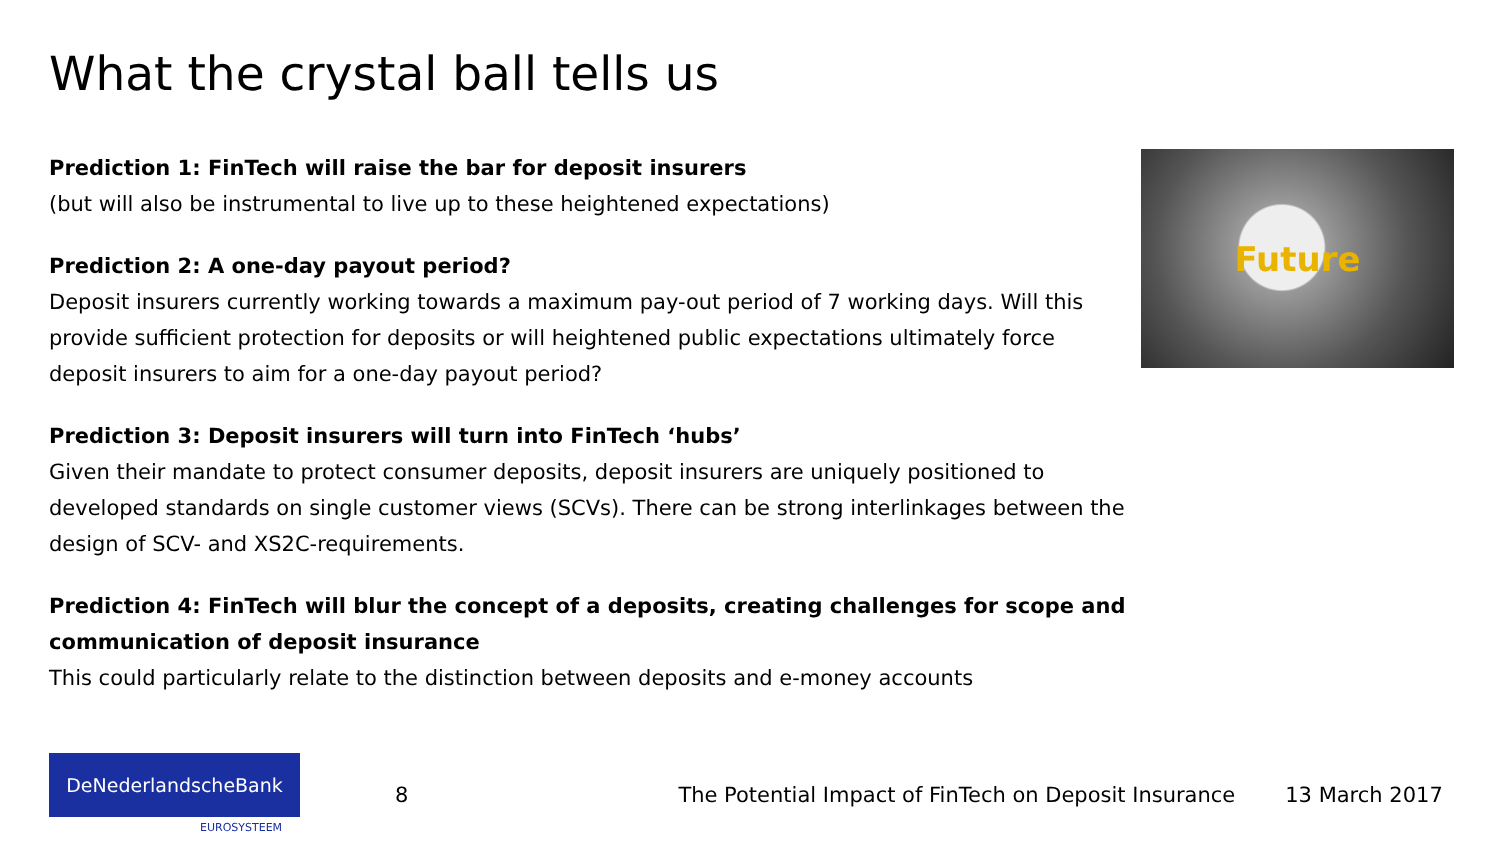What the crystal ball tells us
Prediction 1: FinTech will raise the bar for deposit insurers
(but will also be instrumental to live up to these heightened expectations)
Prediction 2: A one-day payout period?
Deposit insurers currently working towards a maximum pay-out period of 7 working days. Will this provide sufficient protection for deposits or will heightened public expectations ultimately force deposit insurers to aim for a one-day payout period?
Prediction 3: Deposit insurers will turn into FinTech ‘hubs’
Given their mandate to protect consumer deposits, deposit insurers are uniquely positioned to developed standards on single customer views (SCVs). There can be strong interlinkages between the design of SCV- and XS2C-requirements.
Prediction 4: FinTech will blur the concept of a deposits, creating challenges for scope and communication of deposit insurance
This could particularly relate to the distinction between deposits and e-money accounts
Future
DeNederlandscheBank
EUROSYSTEEM
8 The Potential Impact of FinTech on Deposit Insurance
13 March 2017